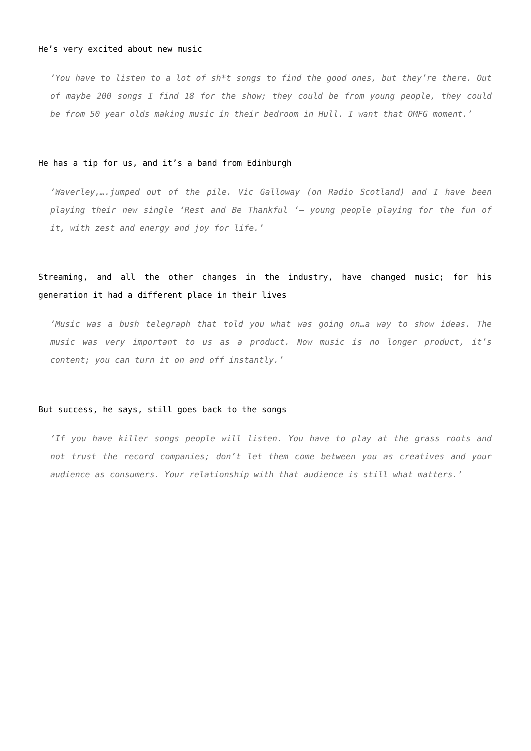He’s very excited about new music
‘You have to listen to a lot of sh*t songs to find the good ones, but they’re there. Out of maybe 200 songs I find 18 for the show; they could be from young people, they could be from 50 year olds making music in their bedroom in Hull. I want that OMFG moment.’
He has a tip for us, and it’s a band from Edinburgh
‘Waverley,….jumped out of the pile. Vic Galloway (on Radio Scotland) and I have been playing their new single ‘Rest and Be Thankful ‘– young people playing for the fun of it, with zest and energy and joy for life.’
Streaming, and all the other changes in the industry, have changed music; for his generation it had a different place in their lives
‘Music was a bush telegraph that told you what was going on…a way to show ideas. The music was very important to us as a product. Now music is no longer product, it’s content; you can turn it on and off instantly.’
But success, he says, still goes back to the songs
‘If you have killer songs people will listen. You have to play at the grass roots and not trust the record companies; don’t let them come between you as creatives and your audience as consumers. Your relationship with that audience is still what matters.’